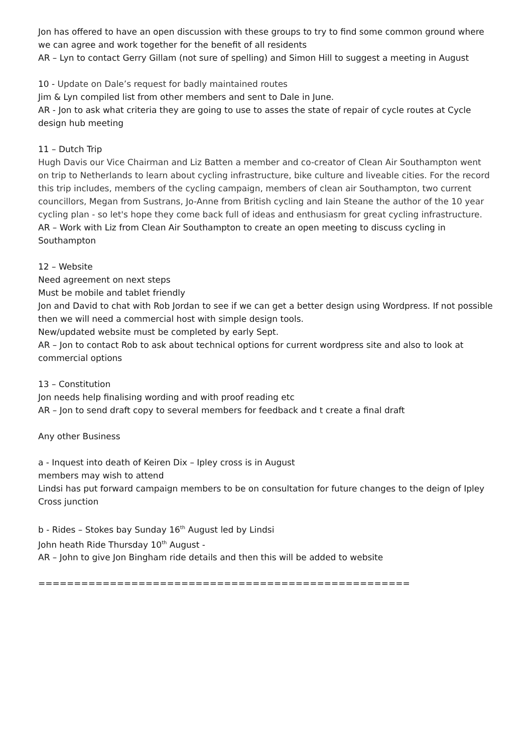Jon has offered to have an open discussion with these groups to try to find some common ground where we can agree and work together for the benefit of all residents
AR – Lyn to contact Gerry Gillam (not sure of spelling) and Simon Hill to suggest a meeting in August
10 - Update on Dale’s request for badly maintained routes
Jim & Lyn compiled list from other members and sent to Dale in June.
AR - Jon to ask what criteria they are going to use to asses the state of repair of cycle routes at Cycle design hub meeting
11 – Dutch Trip
Hugh Davis our Vice Chairman and Liz Batten a member and co-creator of Clean Air Southampton went on trip to Netherlands to learn about cycling infrastructure, bike culture and liveable cities. For the record this trip includes, members of the cycling campaign, members of clean air Southampton, two current councillors, Megan from Sustrans, Jo-Anne from British cycling and Iain Steane the author of the 10 year cycling plan - so let's hope they come back full of ideas and enthusiasm for great cycling infrastructure.
AR – Work with Liz from Clean Air Southampton to create an open meeting to discuss cycling in Southampton
12 – Website
Need agreement on next steps
Must be mobile and tablet friendly
Jon and David to chat with Rob Jordan to see if we can get a better design using Wordpress. If not possible then we will need a commercial host with simple design tools.
New/updated website must be completed by early Sept.
AR – Jon to contact Rob to ask about technical options for current wordpress site and also to look at commercial options
13 – Constitution
Jon needs help finalising wording and with proof reading etc
AR – Jon to send draft copy to several members for feedback and t create a final draft
Any other Business
a - Inquest into death of Keiren Dix – Ipley cross is in August
members may wish to attend
Lindsi has put forward campaign members to be on consultation for future changes to the deign of Ipley Cross junction
b - Rides – Stokes bay Sunday 16<sup>th</sup> August led by Lindsi
John heath Ride Thursday 10<sup>th</sup> August -
AR – John to give Jon Bingham ride details and then this will be added to website
====================================================